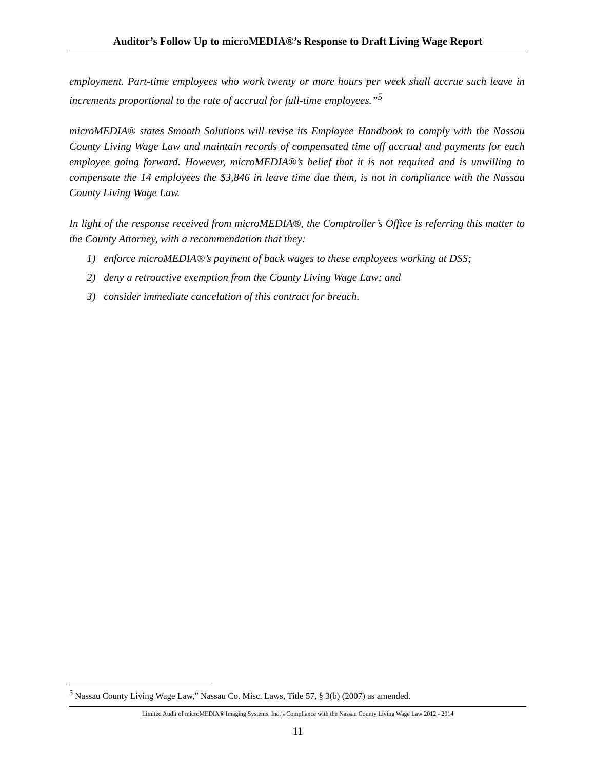Auditor’s Follow Up to microMEDIA®’s Response to Draft Living Wage Report
employment. Part-time employees who work twenty or more hours per week shall accrue such leave in increments proportional to the rate of accrual for full-time employees.”<sup>5</sup>
microMEDIA® states Smooth Solutions will revise its Employee Handbook to comply with the Nassau County Living Wage Law and maintain records of compensated time off accrual and payments for each employee going forward. However, microMEDIA®’s belief that it is not required and is unwilling to compensate the 14 employees the $3,846 in leave time due them, is not in compliance with the Nassau County Living Wage Law.
In light of the response received from microMEDIA®, the Comptroller’s Office is referring this matter to the County Attorney, with a recommendation that they:
1) enforce microMEDIA®’s payment of back wages to these employees working at DSS;
2) deny a retroactive exemption from the County Living Wage Law; and
3) consider immediate cancelation of this contract for breach.
<sup>5</sup> Nassau County Living Wage Law,” Nassau Co. Misc. Laws, Title 57, § 3(b) (2007) as amended.
Limited Audit of microMEDIA® Imaging Systems, Inc.’s Compliance with the Nassau County Living Wage Law 2012 - 2014
11